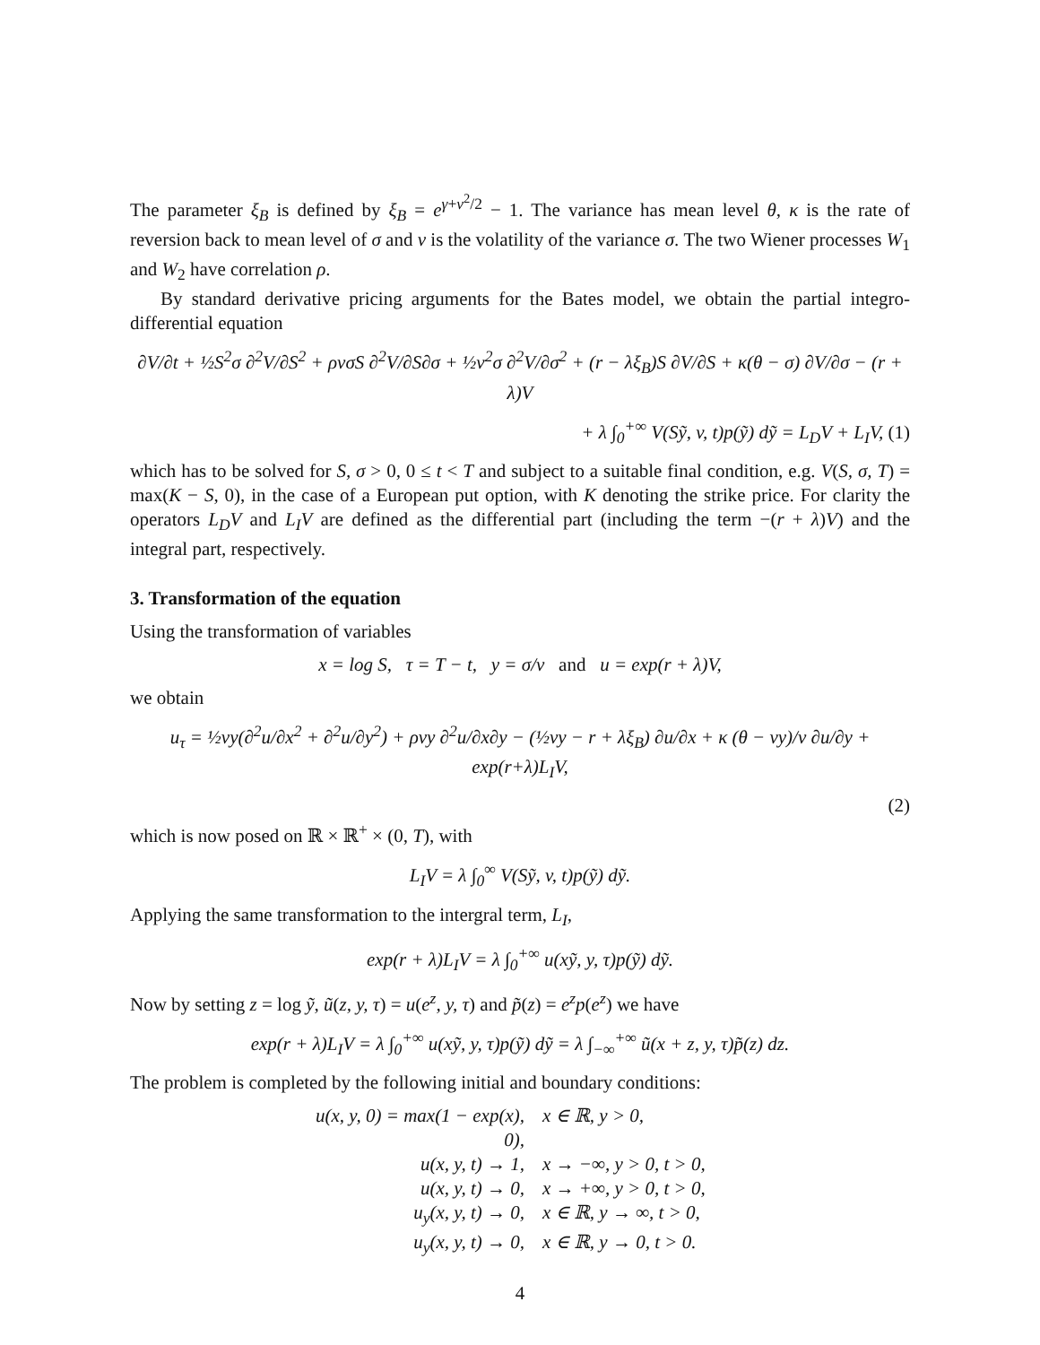The parameter ξ<sub>B</sub> is defined by ξ<sub>B</sub> = e<sup>γ+v<sup>2</sup>/2</sup> − 1. The variance has mean level θ, κ is the rate of reversion back to mean level of σ and v is the volatility of the variance σ. The two Wiener processes W<sub>1</sub> and W<sub>2</sub> have correlation ρ.
By standard derivative pricing arguments for the Bates model, we obtain the partial integro-differential equation
∂V/∂t + ½S<sup>2</sup>σ ∂<sup>2</sup>V/∂S<sup>2</sup> + ρvσS ∂<sup>2</sup>V/∂S∂σ + ½v<sup>2</sup>σ ∂<sup>2</sup>V/∂σ<sup>2</sup> + (r − λξ<sub>B</sub>)S ∂V/∂S + κ(θ − σ) ∂V/∂σ − (r + λ)V
+ λ ∫<sub>0</sub><sup>+∞</sup> V(Sỹ, v, t)p(ỹ) dỹ = L<sub>D</sub>V + L<sub>I</sub>V, (1)
which has to be solved for S, σ > 0, 0 ≤ t < T and subject to a suitable final condition, e.g. V(S, σ, T) = max(K − S, 0), in the case of a European put option, with K denoting the strike price. For clarity the operators L<sub>D</sub>V and L<sub>I</sub>V are defined as the differential part (including the term −(r + λ)V) and the integral part, respectively.
3. Transformation of the equation
Using the transformation of variables
x = log S, τ = T − t, y = σ/v and u = exp(r + λ)V,
we obtain
u<sub>τ</sub> = ½vy(∂<sup>2</sup>u/∂x<sup>2</sup> + ∂<sup>2</sup>u/∂y<sup>2</sup>) + ρvy ∂<sup>2</sup>u/∂x∂y − (½vy − r + λξ<sub>B</sub>) ∂u/∂x + κ (θ − vy)/v ∂u/∂y + exp(r+λ)L<sub>I</sub>V,
(2)
which is now posed on ℝ × ℝ<sup>+</sup> × (0, T), with
L<sub>I</sub>V = λ ∫<sub>0</sub><sup>∞</sup> V(Sỹ, v, t)p(ỹ) dỹ.
Applying the same transformation to the intergral term, L<sub>I</sub>,
exp(r + λ)L<sub>I</sub>V = λ ∫<sub>0</sub><sup>+∞</sup> u(xỹ, y, τ)p(ỹ) dỹ.
Now by setting z = log ỹ, ũ(z, y, τ) = u(e<sup>z</sup>, y, τ) and p̃(z) = e<sup>z</sup>p(e<sup>z</sup>) we have
exp(r + λ)L<sub>I</sub>V = λ ∫<sub>0</sub><sup>+∞</sup> u(xỹ, y, τ)p(ỹ) dỹ = λ ∫<sub>−∞</sub><sup>+∞</sup> ũ(x + z, y, τ)p̃(z) dz.
The problem is completed by the following initial and boundary conditions:
u(x, y, 0) = max(1 − exp(x), 0), x ∈ ℝ, y > 0,
u(x, y, t) → 1, x → −∞, y > 0, t > 0,
u(x, y, t) → 0, x → +∞, y > 0, t > 0,
u<sub>y</sub>(x, y, t) → 0, x ∈ ℝ, y → ∞, t > 0,
u<sub>y</sub>(x, y, t) → 0, x ∈ ℝ, y → 0, t > 0.
4